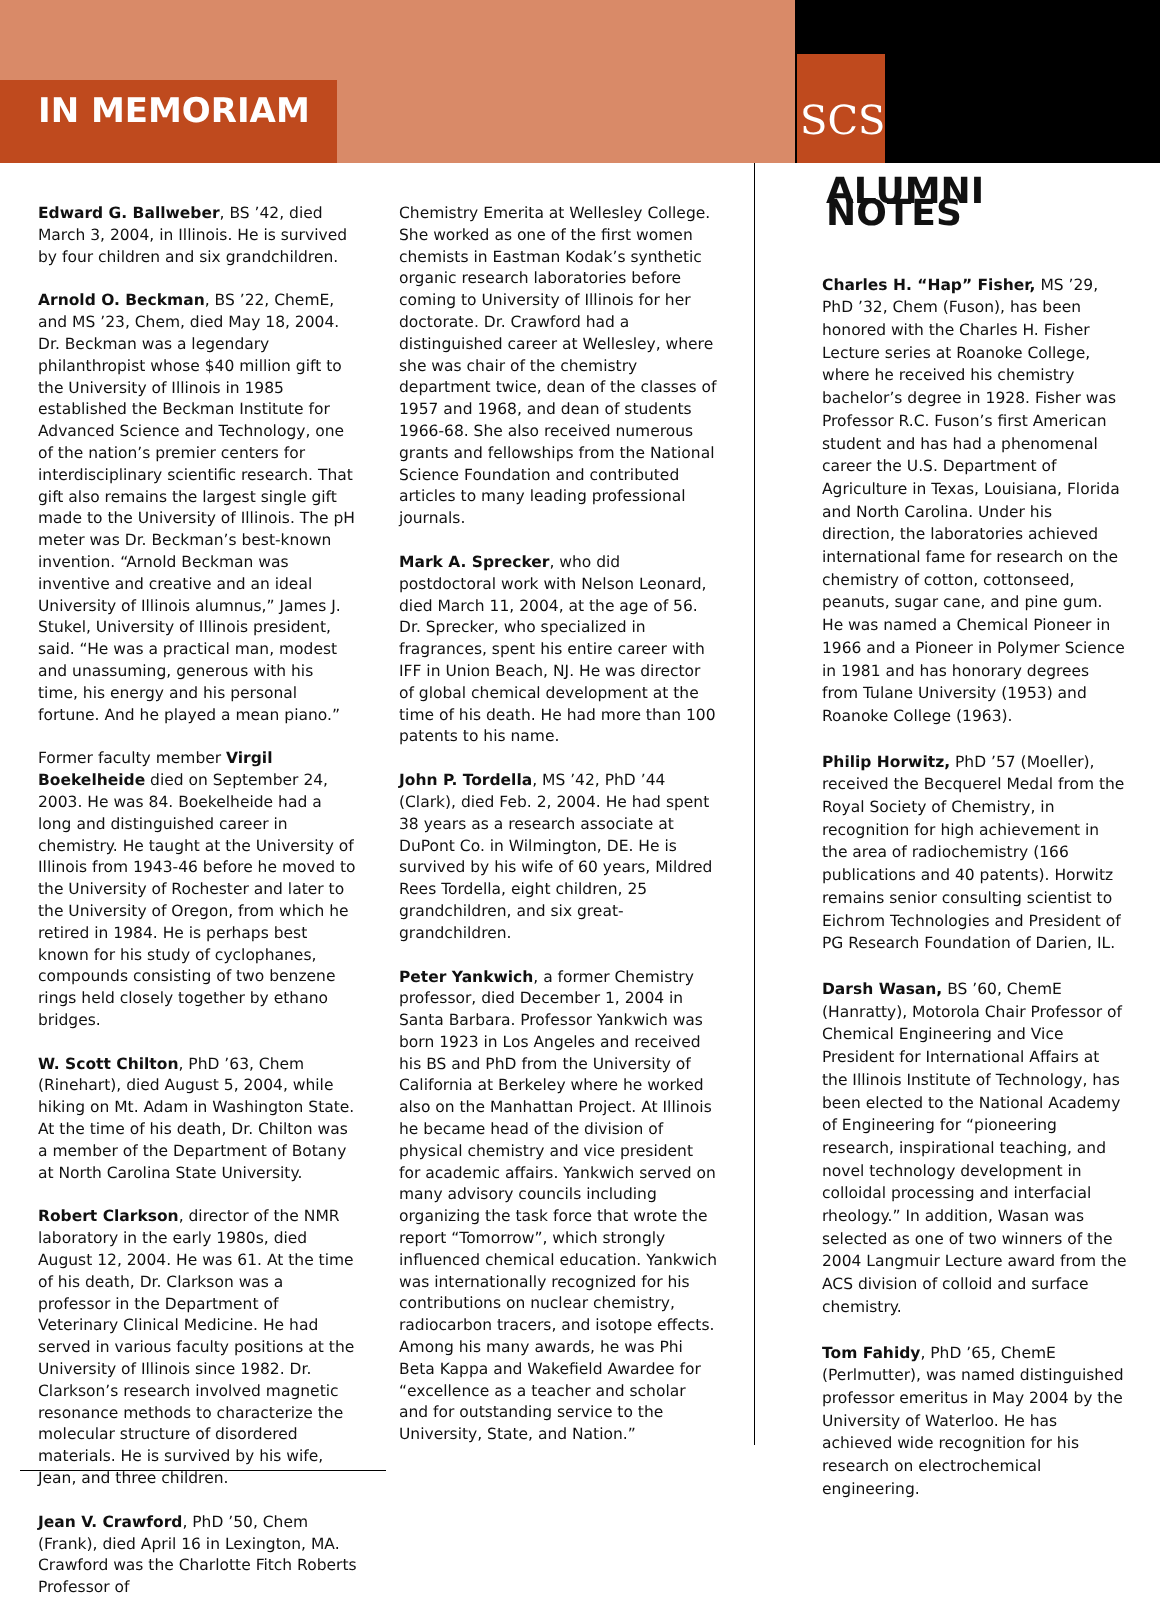IN MEMORIAM SCS
Edward G. Ballweber, BS ’42, died March 3, 2004, in Illinois. He is survived by four children and six grandchildren.
Arnold O. Beckman, BS ’22, ChemE, and MS ’23, Chem, died May 18, 2004. Dr. Beckman was a legendary philanthropist whose $40 million gift to the University of Illinois in 1985 established the Beckman Institute for Advanced Science and Technology, one of the nation’s premier centers for interdisciplinary scientific research. That gift also remains the largest single gift made to the University of Illinois. The pH meter was Dr. Beckman’s best-known invention. “Arnold Beckman was inventive and creative and an ideal University of Illinois alumnus,” James J. Stukel, University of Illinois president, said. “He was a practical man, modest and unassuming, generous with his time, his energy and his personal fortune. And he played a mean piano.”
Former faculty member Virgil Boekelheide died on September 24, 2003. He was 84. Boekelheide had a long and distinguished career in chemistry. He taught at the University of Illinois from 1943-46 before he moved to the University of Rochester and later to the University of Oregon, from which he retired in 1984. He is perhaps best known for his study of cyclophanes, compounds consisting of two benzene rings held closely together by ethano bridges.
W. Scott Chilton, PhD ’63, Chem (Rinehart), died August 5, 2004, while hiking on Mt. Adam in Washington State. At the time of his death, Dr. Chilton was a member of the Department of Botany at North Carolina State University.
Robert Clarkson, director of the NMR laboratory in the early 1980s, died August 12, 2004. He was 61. At the time of his death, Dr. Clarkson was a professor in the Department of Veterinary Clinical Medicine. He had served in various faculty positions at the University of Illinois since 1982. Dr. Clarkson’s research involved magnetic resonance methods to characterize the molecular structure of disordered materials. He is survived by his wife, Jean, and three children.
Jean V. Crawford, PhD ’50, Chem (Frank), died April 16 in Lexington, MA. Crawford was the Charlotte Fitch Roberts Professor of
Chemistry Emerita at Wellesley College. She worked as one of the first women chemists in Eastman Kodak’s synthetic organic research laboratories before coming to University of Illinois for her doctorate. Dr. Crawford had a distinguished career at Wellesley, where she was chair of the chemistry department twice, dean of the classes of 1957 and 1968, and dean of students 1966-68. She also received numerous grants and fellowships from the National Science Foundation and contributed articles to many leading professional journals.
Mark A. Sprecker, who did postdoctoral work with Nelson Leonard, died March 11, 2004, at the age of 56. Dr. Sprecker, who specialized in fragrances, spent his entire career with IFF in Union Beach, NJ. He was director of global chemical development at the time of his death. He had more than 100 patents to his name.
John P. Tordella, MS ’42, PhD ’44 (Clark), died Feb. 2, 2004. He had spent 38 years as a research associate at DuPont Co. in Wilmington, DE. He is survived by his wife of 60 years, Mildred Rees Tordella, eight children, 25 grandchildren, and six great-grandchildren.
Peter Yankwich, a former Chemistry professor, died December 1, 2004 in Santa Barbara. Professor Yankwich was born 1923 in Los Angeles and received his BS and PhD from the University of California at Berkeley where he worked also on the Manhattan Project. At Illinois he became head of the division of physical chemistry and vice president for academic affairs. Yankwich served on many advisory councils including organizing the task force that wrote the report “Tomorrow”, which strongly influenced chemical education. Yankwich was internationally recognized for his contributions on nuclear chemistry, radiocarbon tracers, and isotope effects. Among his many awards, he was Phi Beta Kappa and Wakefield Awardee for “excellence as a teacher and scholar and for outstanding service to the University, State, and Nation.”
ALUMNI NOTES
Charles H. “Hap” Fisher, MS ’29, PhD ’32, Chem (Fuson), has been honored with the Charles H. Fisher Lecture series at Roanoke College, where he received his chemistry bachelor’s degree in 1928. Fisher was Professor R.C. Fuson’s first American student and has had a phenomenal career the U.S. Department of Agriculture in Texas, Louisiana, Florida and North Carolina. Under his direction, the laboratories achieved international fame for research on the chemistry of cotton, cottonseed, peanuts, sugar cane, and pine gum. He was named a Chemical Pioneer in 1966 and a Pioneer in Polymer Science in 1981 and has honorary degrees from Tulane University (1953) and Roanoke College (1963).
Philip Horwitz, PhD ’57 (Moeller), received the Becquerel Medal from the Royal Society of Chemistry, in recognition for high achievement in the area of radiochemistry (166 publications and 40 patents). Horwitz remains senior consulting scientist to Eichrom Technologies and President of PG Research Foundation of Darien, IL.
Darsh Wasan, BS ’60, ChemE (Hanratty), Motorola Chair Professor of Chemical Engineering and Vice President for International Affairs at the Illinois Institute of Technology, has been elected to the National Academy of Engineering for “pioneering research, inspirational teaching, and novel technology development in colloidal processing and interfacial rheology.” In addition, Wasan was selected as one of two winners of the 2004 Langmuir Lecture award from the ACS division of colloid and surface chemistry.
Tom Fahidy, PhD ’65, ChemE (Perlmutter), was named distinguished professor emeritus in May 2004 by the University of Waterloo. He has achieved wide recognition for his research on electrochemical engineering.